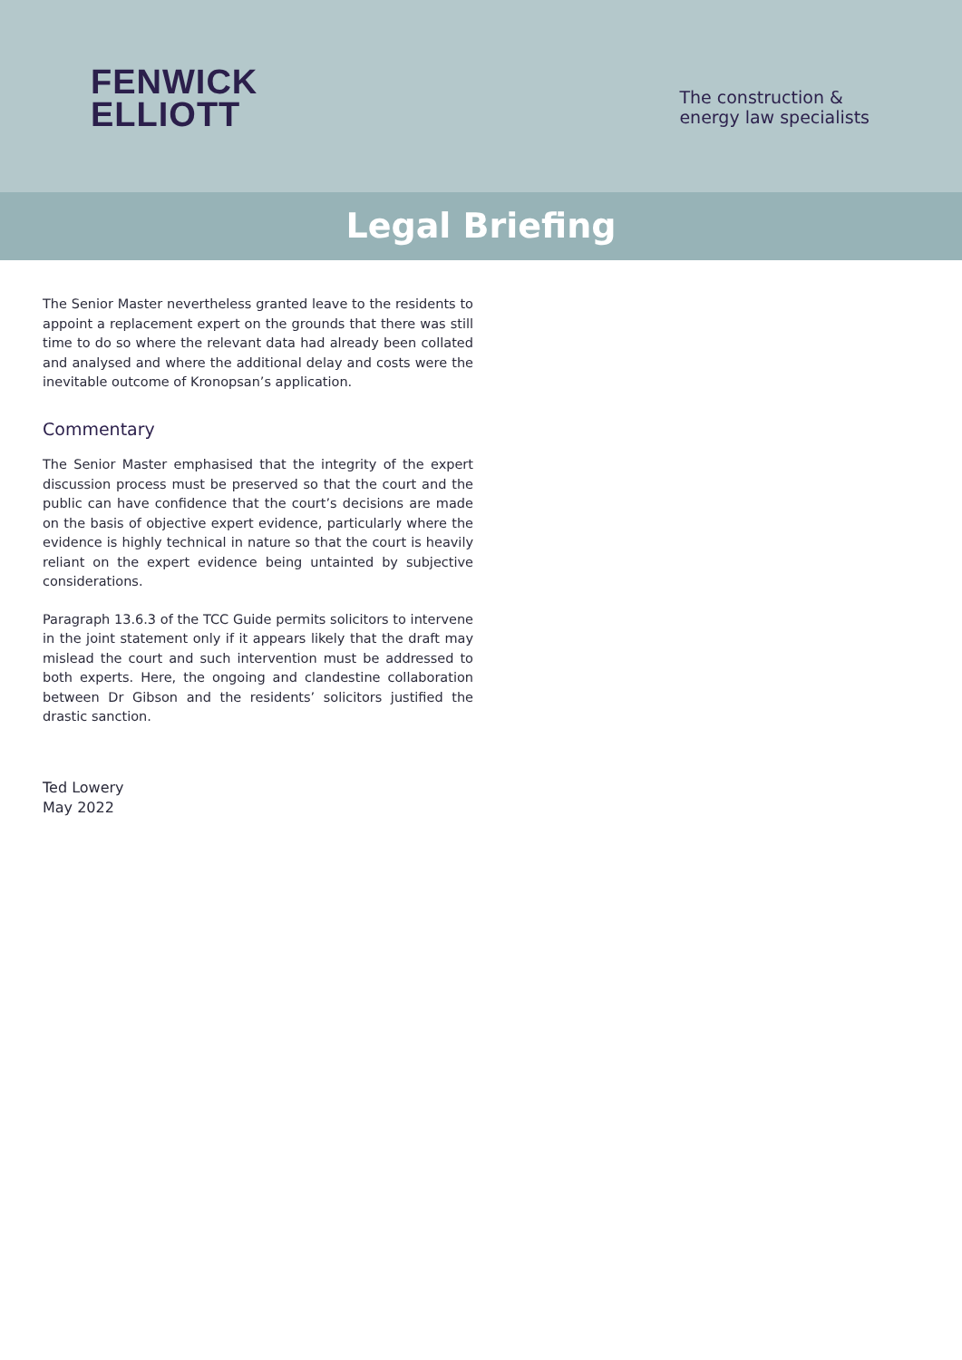FENWICK
ELLIOTT
The construction &
energy law specialists
Legal Briefing
The Senior Master nevertheless granted leave to the residents to appoint a replacement expert on the grounds that there was still time to do so where the relevant data had already been collated and analysed and where the additional delay and costs were the inevitable outcome of Kronopsan’s application.
Commentary
The Senior Master emphasised that the integrity of the expert discussion process must be preserved so that the court and the public can have confidence that the court’s decisions are made on the basis of objective expert evidence, particularly where the evidence is highly technical in nature so that the court is heavily reliant on the expert evidence being untainted by subjective considerations.
Paragraph 13.6.3 of the TCC Guide permits solicitors to intervene in the joint statement only if it appears likely that the draft may mislead the court and such intervention must be addressed to both experts. Here, the ongoing and clandestine collaboration between Dr Gibson and the residents’ solicitors justified the drastic sanction.
Ted Lowery
May 2022